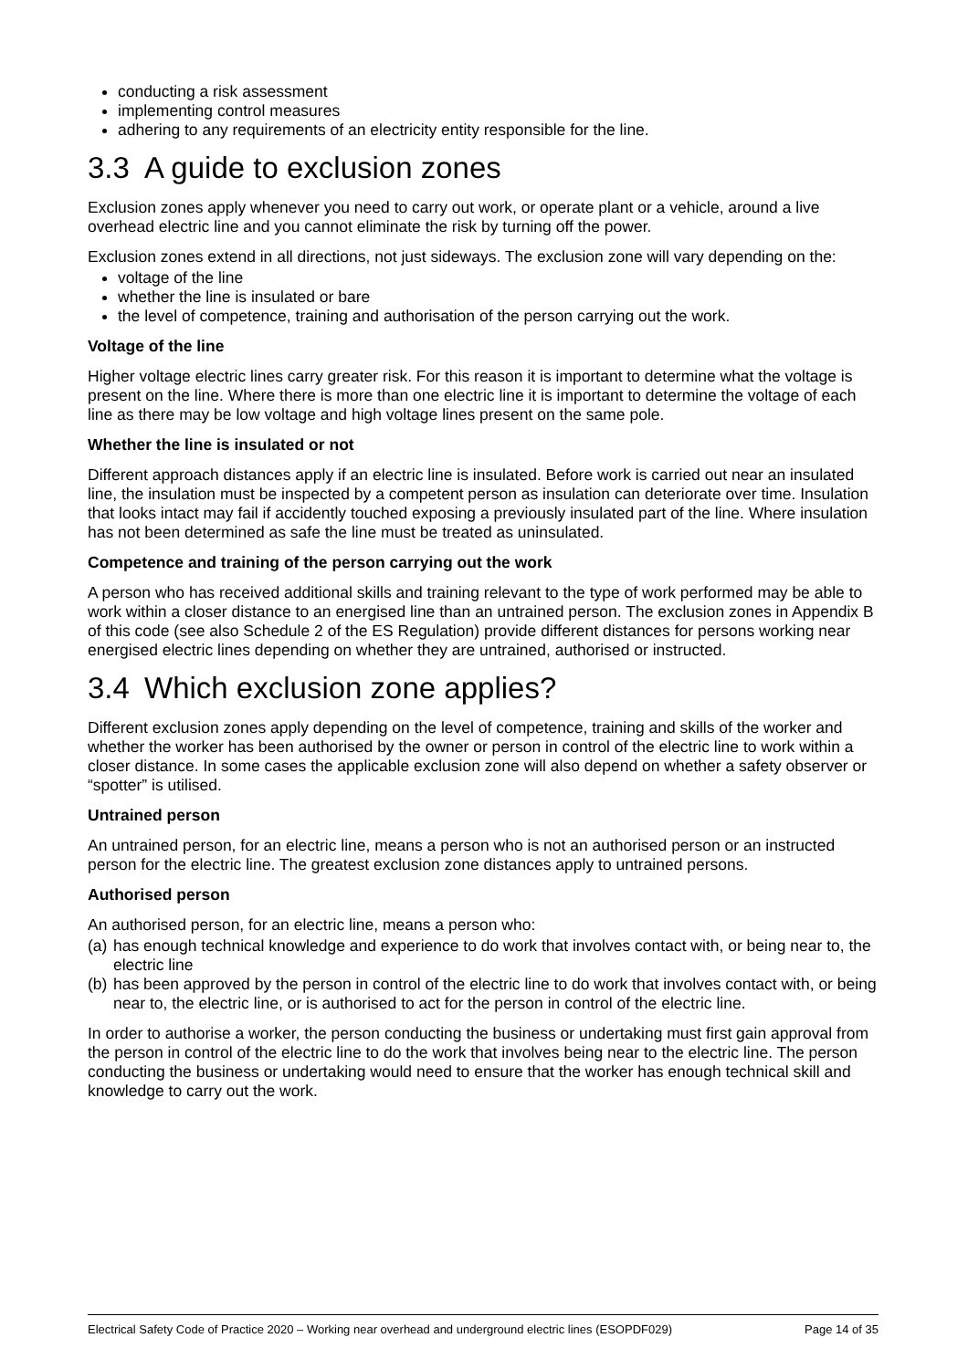conducting a risk assessment
implementing control measures
adhering to any requirements of an electricity entity responsible for the line.
3.3 A guide to exclusion zones
Exclusion zones apply whenever you need to carry out work, or operate plant or a vehicle, around a live overhead electric line and you cannot eliminate the risk by turning off the power.
Exclusion zones extend in all directions, not just sideways. The exclusion zone will vary depending on the:
voltage of the line
whether the line is insulated or bare
the level of competence, training and authorisation of the person carrying out the work.
Voltage of the line
Higher voltage electric lines carry greater risk. For this reason it is important to determine what the voltage is present on the line. Where there is more than one electric line it is important to determine the voltage of each line as there may be low voltage and high voltage lines present on the same pole.
Whether the line is insulated or not
Different approach distances apply if an electric line is insulated. Before work is carried out near an insulated line, the insulation must be inspected by a competent person as insulation can deteriorate over time. Insulation that looks intact may fail if accidently touched exposing a previously insulated part of the line. Where insulation has not been determined as safe the line must be treated as uninsulated.
Competence and training of the person carrying out the work
A person who has received additional skills and training relevant to the type of work performed may be able to work within a closer distance to an energised line than an untrained person. The exclusion zones in Appendix B of this code (see also Schedule 2 of the ES Regulation) provide different distances for persons working near energised electric lines depending on whether they are untrained, authorised or instructed.
3.4 Which exclusion zone applies?
Different exclusion zones apply depending on the level of competence, training and skills of the worker and whether the worker has been authorised by the owner or person in control of the electric line to work within a closer distance. In some cases the applicable exclusion zone will also depend on whether a safety observer or “spotter” is utilised.
Untrained person
An untrained person, for an electric line, means a person who is not an authorised person or an instructed person for the electric line. The greatest exclusion zone distances apply to untrained persons.
Authorised person
An authorised person, for an electric line, means a person who:
(a) has enough technical knowledge and experience to do work that involves contact with, or being near to, the electric line
(b) has been approved by the person in control of the electric line to do work that involves contact with, or being near to, the electric line, or is authorised to act for the person in control of the electric line.
In order to authorise a worker, the person conducting the business or undertaking must first gain approval from the person in control of the electric line to do the work that involves being near to the electric line. The person conducting the business or undertaking would need to ensure that the worker has enough technical skill and knowledge to carry out the work.
Electrical Safety Code of Practice 2020 – Working near overhead and underground electric lines (ESOPDF029) Page 14 of 35